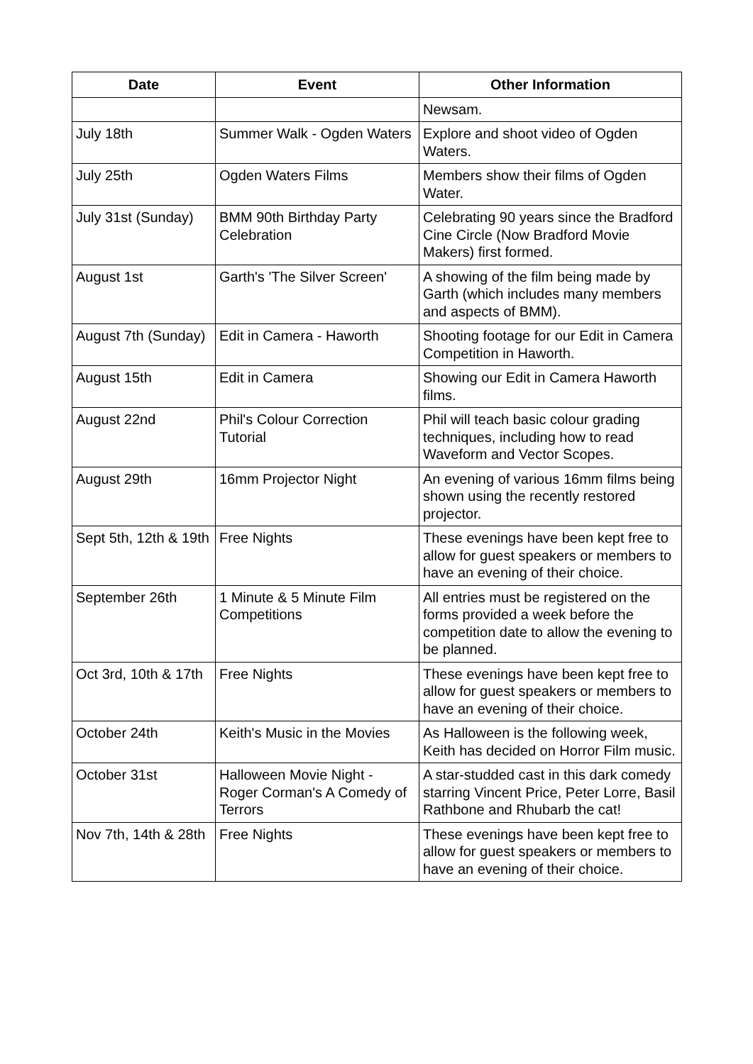| Date | Event | Other Information |
| --- | --- | --- |
| | | Newsam. |
| July 18th | Summer Walk - Ogden Waters | Explore and shoot video of Ogden Waters. |
| July 25th | Ogden Waters Films | Members show their films of Ogden Water. |
| July 31st (Sunday) | BMM 90th Birthday Party Celebration | Celebrating 90 years since the Bradford Cine Circle (Now Bradford Movie Makers) first formed. |
| August 1st | Garth's 'The Silver Screen' | A showing of the film being made by Garth (which includes many members and aspects of BMM). |
| August 7th (Sunday) | Edit in Camera - Haworth | Shooting footage for our Edit in Camera Competition in Haworth. |
| August 15th | Edit in Camera | Showing our Edit in Camera Haworth films. |
| August 22nd | Phil's Colour Correction Tutorial | Phil will teach basic colour grading techniques, including how to read Waveform and Vector Scopes. |
| August 29th | 16mm Projector Night | An evening of various 16mm films being shown using the recently restored projector. |
| Sept 5th, 12th & 19th | Free Nights | These evenings have been kept free to allow for guest speakers or members to have an evening of their choice. |
| September 26th | 1 Minute & 5 Minute Film Competitions | All entries must be registered on the forms provided a week before the competition date to allow the evening to be planned. |
| Oct 3rd, 10th & 17th | Free Nights | These evenings have been kept free to allow for guest speakers or members to have an evening of their choice. |
| October 24th | Keith's Music in the Movies | As Halloween is the following week, Keith has decided on Horror Film music. |
| October 31st | Halloween Movie Night - Roger Corman's A Comedy of Terrors | A star-studded cast in this dark comedy starring Vincent Price, Peter Lorre, Basil Rathbone and Rhubarb the cat! |
| Nov 7th, 14th & 28th | Free Nights | These evenings have been kept free to allow for guest speakers or members to have an evening of their choice. |